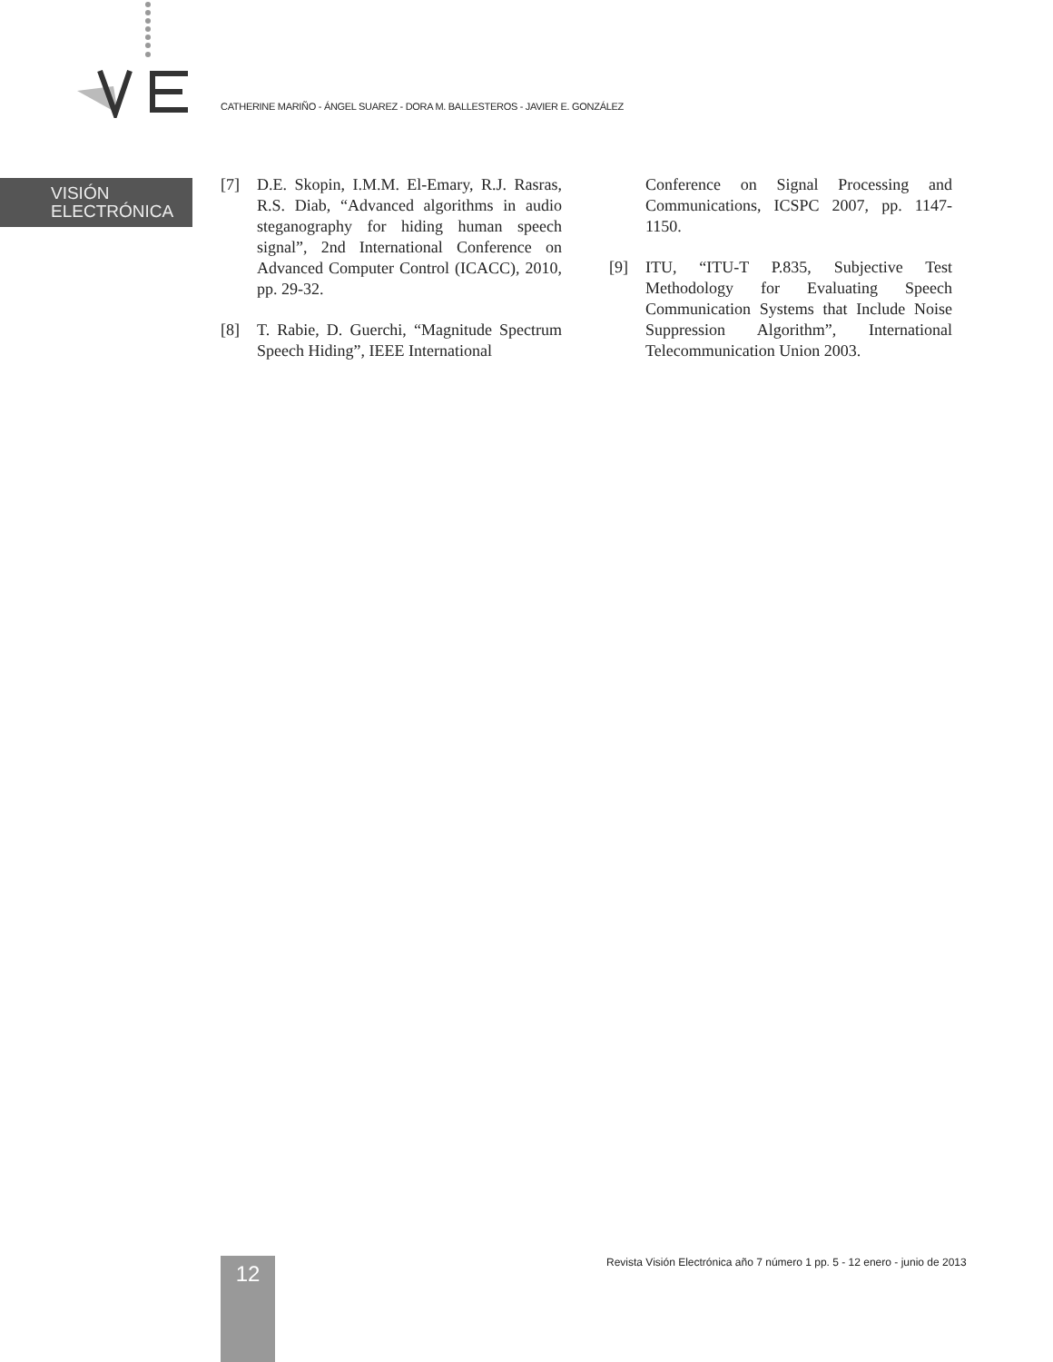CATHERINE MARIÑO - ÁNGEL SUAREZ - DORA M. BALLESTEROS - JAVIER E. GONZÁLEZ
VISIÓN
ELECTRÓNICA
[7] D.E. Skopin, I.M.M. El-Emary, R.J. Rasras, R.S. Diab, “Advanced algorithms in audio steganography for hiding human speech signal”, 2nd International Conference on Advanced Computer Control (ICACC), 2010, pp. 29-32.
[8] T. Rabie, D. Guerchi, “Magnitude Spectrum Speech Hiding”, IEEE International
Conference on Signal Processing and Communications, ICSPC 2007, pp. 1147-1150.
[9] ITU, “ITU-T P.835, Subjective Test Methodology for Evaluating Speech Communication Systems that Include Noise Suppression Algorithm”, International Telecommunication Union 2003.
12
Revista Visión Electrónica año 7 número 1 pp. 5 - 12 enero - junio de 2013